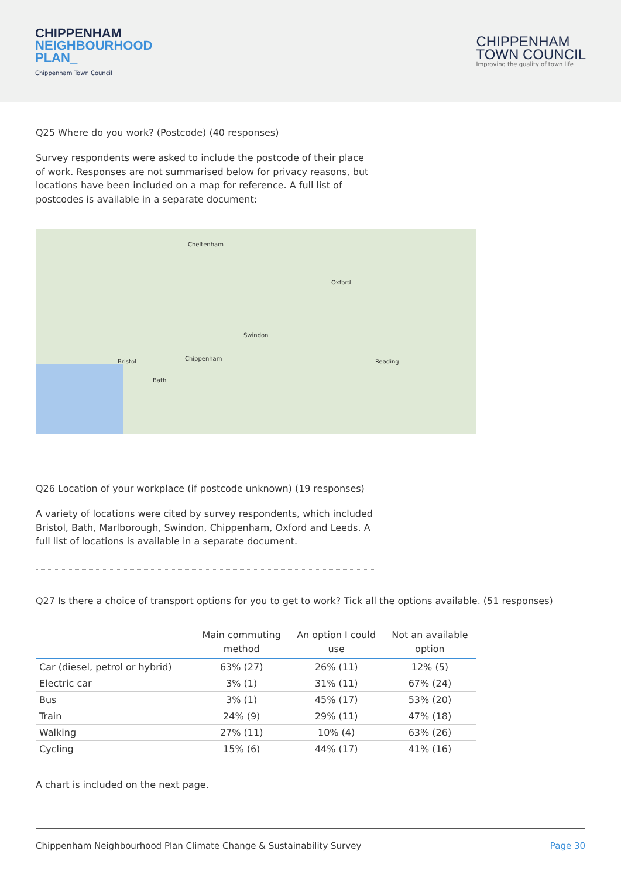CHIPPENHAM
NEIGHBOURHOOD
PLAN_
Chippenham Town Council
CHIPPENHAM
TOWN COUNCIL
Improving the quality of town life
Q25 Where do you work? (Postcode) (40 responses)
Survey respondents were asked to include the postcode of their place of work. Responses are not summarised below for privacy reasons, but locations have been included on a map for reference. A full list of postcodes is available in a separate document:
Cheltenham
Swindon
Oxford
Bristol
Bath
Chippenham Reading
Q26 Location of your workplace (if postcode unknown) (19 responses)
A variety of locations were cited by survey respondents, which included Bristol, Bath, Marlborough, Swindon, Chippenham, Oxford and Leeds. A full list of locations is available in a separate document.
Q27 Is there a choice of transport options for you to get to work? Tick all the options available. (51 responses)
| | Main commuting method | An option I could use | Not an available option |
| --- | --- | --- | --- |
| Car (diesel, petrol or hybrid) | 63% (27) | 26% (11) | 12% (5) |
| Electric car | 3% (1) | 31% (11) | 67% (24) |
| Bus | 3% (1) | 45% (17) | 53% (20) |
| Train | 24% (9) | 29% (11) | 47% (18) |
| Walking | 27% (11) | 10% (4) | 63% (26) |
| Cycling | 15% (6) | 44% (17) | 41% (16) |
A chart is included on the next page.
Chippenham Neighbourhood Plan Climate Change & Sustainability Survey Page 30